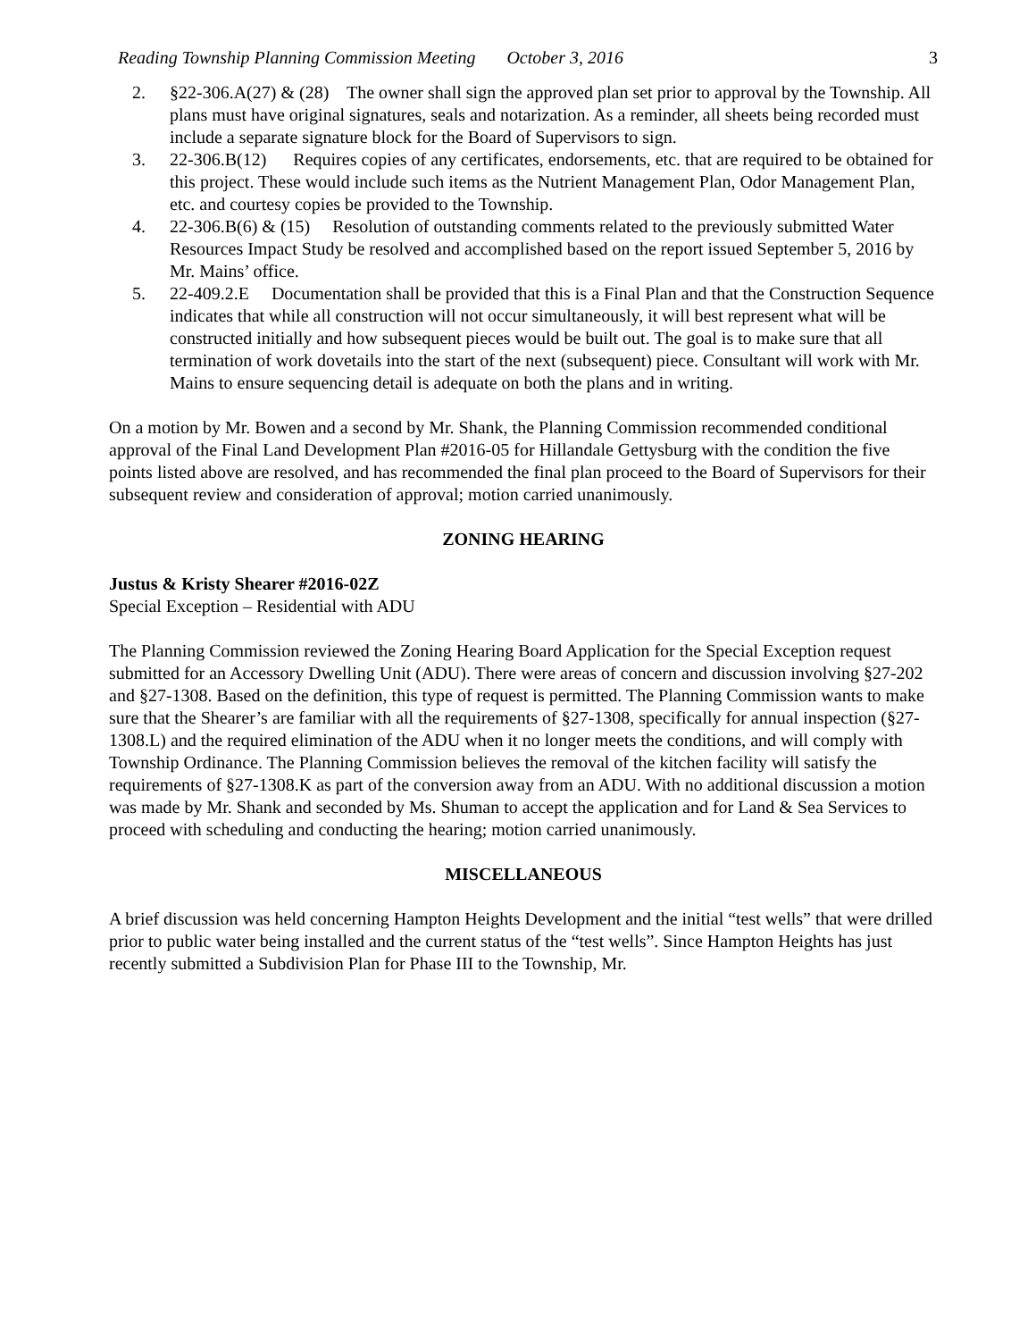Reading Township Planning Commission Meeting October 3, 2016 3
2. §22-306.A(27) & (28) The owner shall sign the approved plan set prior to approval by the Township. All plans must have original signatures, seals and notarization. As a reminder, all sheets being recorded must include a separate signature block for the Board of Supervisors to sign.
3. 22-306.B(12) Requires copies of any certificates, endorsements, etc. that are required to be obtained for this project. These would include such items as the Nutrient Management Plan, Odor Management Plan, etc. and courtesy copies be provided to the Township.
4. 22-306.B(6) & (15) Resolution of outstanding comments related to the previously submitted Water Resources Impact Study be resolved and accomplished based on the report issued September 5, 2016 by Mr. Mains’ office.
5. 22-409.2.E Documentation shall be provided that this is a Final Plan and that the Construction Sequence indicates that while all construction will not occur simultaneously, it will best represent what will be constructed initially and how subsequent pieces would be built out. The goal is to make sure that all termination of work dovetails into the start of the next (subsequent) piece. Consultant will work with Mr. Mains to ensure sequencing detail is adequate on both the plans and in writing.
On a motion by Mr. Bowen and a second by Mr. Shank, the Planning Commission recommended conditional approval of the Final Land Development Plan #2016-05 for Hillandale Gettysburg with the condition the five points listed above are resolved, and has recommended the final plan proceed to the Board of Supervisors for their subsequent review and consideration of approval; motion carried unanimously.
ZONING HEARING
Justus & Kristy Shearer #2016-02Z
Special Exception – Residential with ADU
The Planning Commission reviewed the Zoning Hearing Board Application for the Special Exception request submitted for an Accessory Dwelling Unit (ADU). There were areas of concern and discussion involving §27-202 and §27-1308. Based on the definition, this type of request is permitted. The Planning Commission wants to make sure that the Shearer’s are familiar with all the requirements of §27-1308, specifically for annual inspection (§27-1308.L) and the required elimination of the ADU when it no longer meets the conditions, and will comply with Township Ordinance. The Planning Commission believes the removal of the kitchen facility will satisfy the requirements of §27-1308.K as part of the conversion away from an ADU. With no additional discussion a motion was made by Mr. Shank and seconded by Ms. Shuman to accept the application and for Land & Sea Services to proceed with scheduling and conducting the hearing; motion carried unanimously.
MISCELLANEOUS
A brief discussion was held concerning Hampton Heights Development and the initial “test wells” that were drilled prior to public water being installed and the current status of the “test wells”. Since Hampton Heights has just recently submitted a Subdivision Plan for Phase III to the Township, Mr.